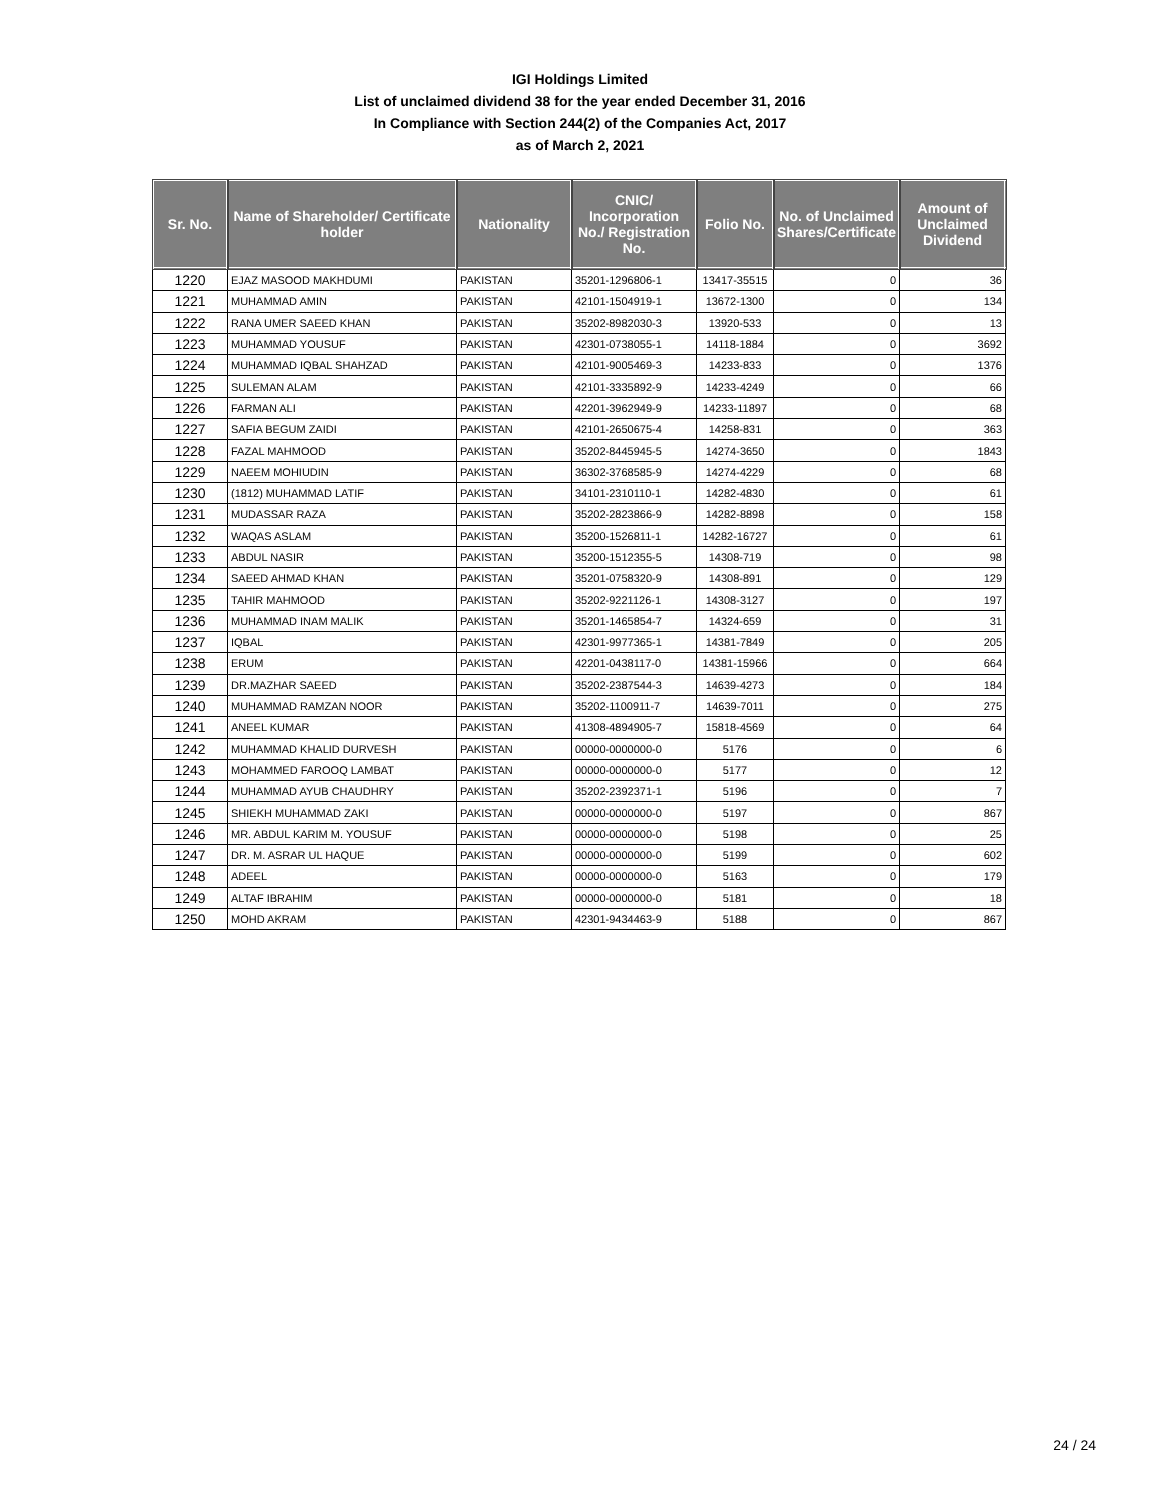IGI Holdings Limited
List of unclaimed dividend 38 for the year ended December 31, 2016
In Compliance with Section 244(2) of the Companies Act, 2017
as of March 2, 2021
| Sr. No. | Name of Shareholder/ Certificate holder | Nationality | CNIC/ Incorporation No./ Registration No. | Folio No. | No. of Unclaimed Shares/Certificate | Amount of Unclaimed Dividend |
| --- | --- | --- | --- | --- | --- | --- |
| 1220 | EJAZ MASOOD MAKHDUMI | PAKISTAN | 35201-1296806-1 | 13417-35515 | 0 | 36 |
| 1221 | MUHAMMAD AMIN | PAKISTAN | 42101-1504919-1 | 13672-1300 | 0 | 134 |
| 1222 | RANA UMER SAEED KHAN | PAKISTAN | 35202-8982030-3 | 13920-533 | 0 | 13 |
| 1223 | MUHAMMAD YOUSUF | PAKISTAN | 42301-0738055-1 | 14118-1884 | 0 | 3692 |
| 1224 | MUHAMMAD IQBAL SHAHZAD | PAKISTAN | 42101-9005469-3 | 14233-833 | 0 | 1376 |
| 1225 | SULEMAN ALAM | PAKISTAN | 42101-3335892-9 | 14233-4249 | 0 | 66 |
| 1226 | FARMAN ALI | PAKISTAN | 42201-3962949-9 | 14233-11897 | 0 | 68 |
| 1227 | SAFIA BEGUM ZAIDI | PAKISTAN | 42101-2650675-4 | 14258-831 | 0 | 363 |
| 1228 | FAZAL MAHMOOD | PAKISTAN | 35202-8445945-5 | 14274-3650 | 0 | 1843 |
| 1229 | NAEEM MOHIUDIN | PAKISTAN | 36302-3768585-9 | 14274-4229 | 0 | 68 |
| 1230 | (1812) MUHAMMAD LATIF | PAKISTAN | 34101-2310110-1 | 14282-4830 | 0 | 61 |
| 1231 | MUDASSAR RAZA | PAKISTAN | 35202-2823866-9 | 14282-8898 | 0 | 158 |
| 1232 | WAQAS ASLAM | PAKISTAN | 35200-1526811-1 | 14282-16727 | 0 | 61 |
| 1233 | ABDUL NASIR | PAKISTAN | 35200-1512355-5 | 14308-719 | 0 | 98 |
| 1234 | SAEED AHMAD KHAN | PAKISTAN | 35201-0758320-9 | 14308-891 | 0 | 129 |
| 1235 | TAHIR MAHMOOD | PAKISTAN | 35202-9221126-1 | 14308-3127 | 0 | 197 |
| 1236 | MUHAMMAD INAM MALIK | PAKISTAN | 35201-1465854-7 | 14324-659 | 0 | 31 |
| 1237 | IQBAL | PAKISTAN | 42301-9977365-1 | 14381-7849 | 0 | 205 |
| 1238 | ERUM | PAKISTAN | 42201-0438117-0 | 14381-15966 | 0 | 664 |
| 1239 | DR.MAZHAR SAEED | PAKISTAN | 35202-2387544-3 | 14639-4273 | 0 | 184 |
| 1240 | MUHAMMAD RAMZAN NOOR | PAKISTAN | 35202-1100911-7 | 14639-7011 | 0 | 275 |
| 1241 | ANEEL KUMAR | PAKISTAN | 41308-4894905-7 | 15818-4569 | 0 | 64 |
| 1242 | MUHAMMAD KHALID DURVESH | PAKISTAN | 00000-0000000-0 | 5176 | 0 | 6 |
| 1243 | MOHAMMED FAROOQ LAMBAT | PAKISTAN | 00000-0000000-0 | 5177 | 0 | 12 |
| 1244 | MUHAMMAD AYUB CHAUDHRY | PAKISTAN | 35202-2392371-1 | 5196 | 0 | 7 |
| 1245 | SHIEKH MUHAMMAD ZAKI | PAKISTAN | 00000-0000000-0 | 5197 | 0 | 867 |
| 1246 | MR. ABDUL KARIM M. YOUSUF | PAKISTAN | 00000-0000000-0 | 5198 | 0 | 25 |
| 1247 | DR. M. ASRAR UL HAQUE | PAKISTAN | 00000-0000000-0 | 5199 | 0 | 602 |
| 1248 | ADEEL | PAKISTAN | 00000-0000000-0 | 5163 | 0 | 179 |
| 1249 | ALTAF IBRAHIM | PAKISTAN | 00000-0000000-0 | 5181 | 0 | 18 |
| 1250 | MOHD AKRAM | PAKISTAN | 42301-9434463-9 | 5188 | 0 | 867 |
24 / 24